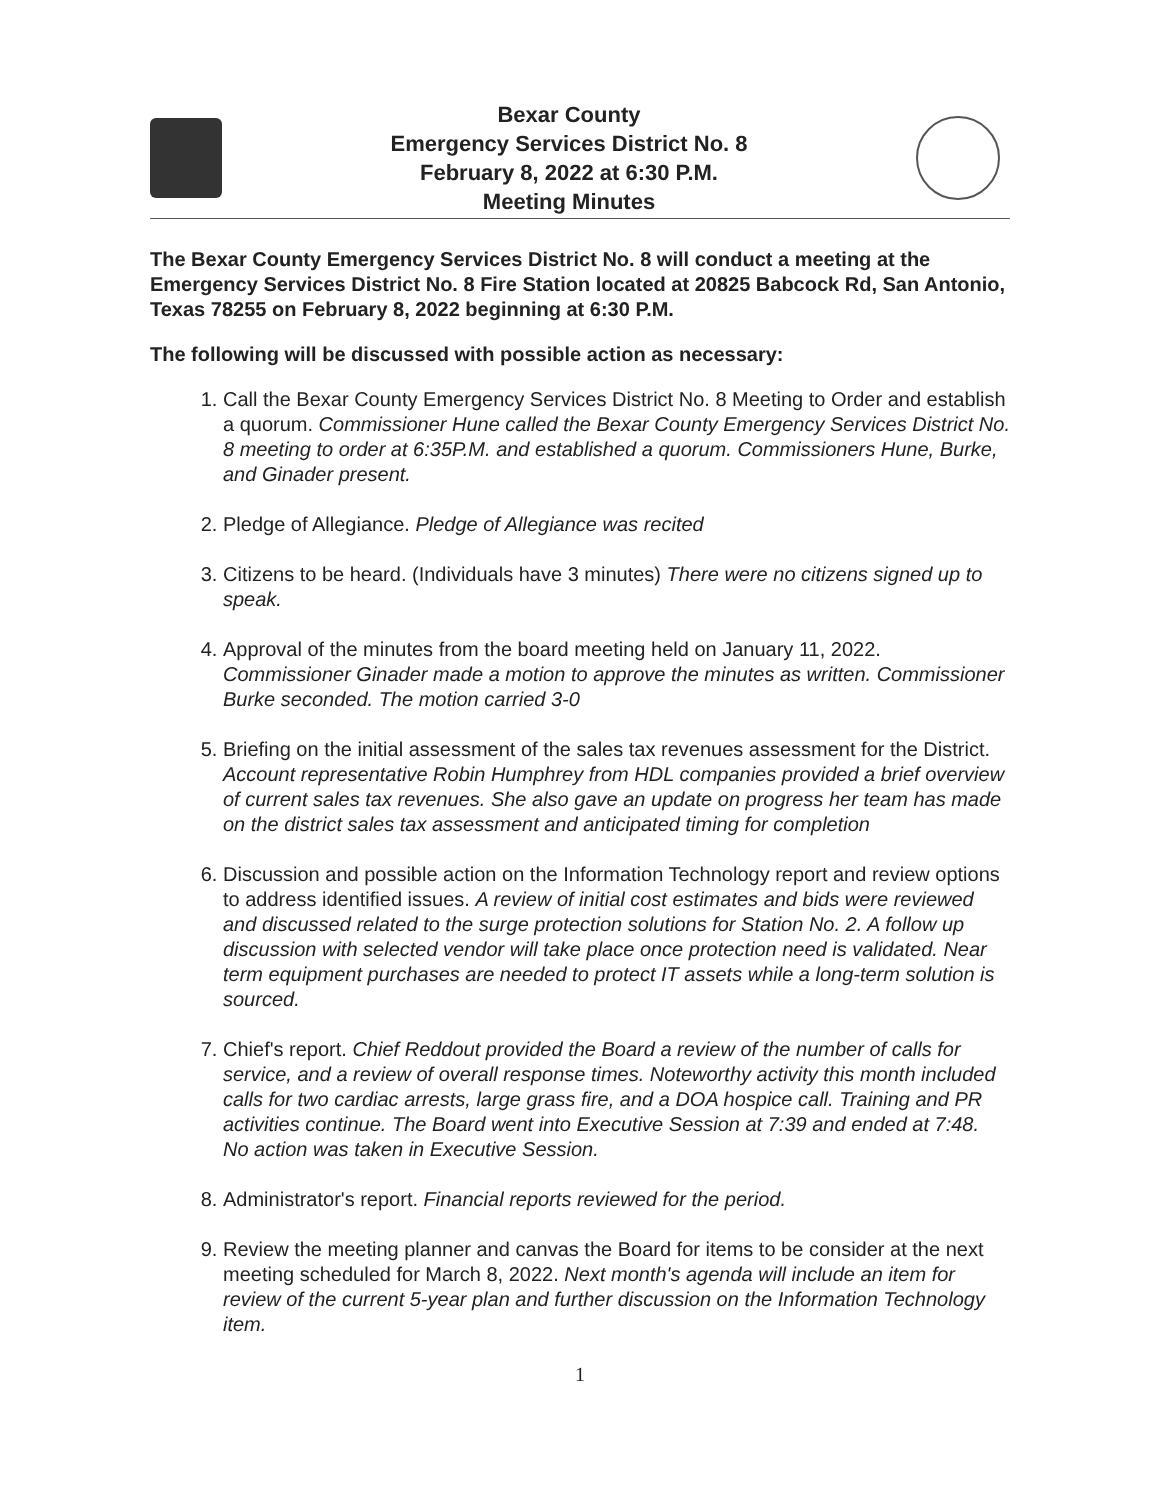Bexar County
Emergency Services District No. 8
February 8, 2022 at 6:30 P.M.
Meeting Minutes
The Bexar County Emergency Services District No. 8 will conduct a meeting at the Emergency Services District No. 8 Fire Station located at 20825 Babcock Rd, San Antonio, Texas 78255 on February 8, 2022 beginning at 6:30 P.M.
The following will be discussed with possible action as necessary:
1. Call the Bexar County Emergency Services District No. 8 Meeting to Order and establish a quorum. Commissioner Hune called the Bexar County Emergency Services District No. 8 meeting to order at 6:35P.M. and established a quorum. Commissioners Hune, Burke, and Ginader present.
2. Pledge of Allegiance. Pledge of Allegiance was recited
3. Citizens to be heard. (Individuals have 3 minutes) There were no citizens signed up to speak.
4. Approval of the minutes from the board meeting held on January 11, 2022. Commissioner Ginader made a motion to approve the minutes as written. Commissioner Burke seconded. The motion carried 3-0
5. Briefing on the initial assessment of the sales tax revenues assessment for the District. Account representative Robin Humphrey from HDL companies provided a brief overview of current sales tax revenues. She also gave an update on progress her team has made on the district sales tax assessment and anticipated timing for completion
6. Discussion and possible action on the Information Technology report and review options to address identified issues. A review of initial cost estimates and bids were reviewed and discussed related to the surge protection solutions for Station No. 2. A follow up discussion with selected vendor will take place once protection need is validated. Near term equipment purchases are needed to protect IT assets while a long-term solution is sourced.
7. Chief's report. Chief Reddout provided the Board a review of the number of calls for service, and a review of overall response times. Noteworthy activity this month included calls for two cardiac arrests, large grass fire, and a DOA hospice call. Training and PR activities continue. The Board went into Executive Session at 7:39 and ended at 7:48. No action was taken in Executive Session.
8. Administrator's report. Financial reports reviewed for the period.
9. Review the meeting planner and canvas the Board for items to be consider at the next meeting scheduled for March 8, 2022. Next month's agenda will include an item for review of the current 5-year plan and further discussion on the Information Technology item.
1